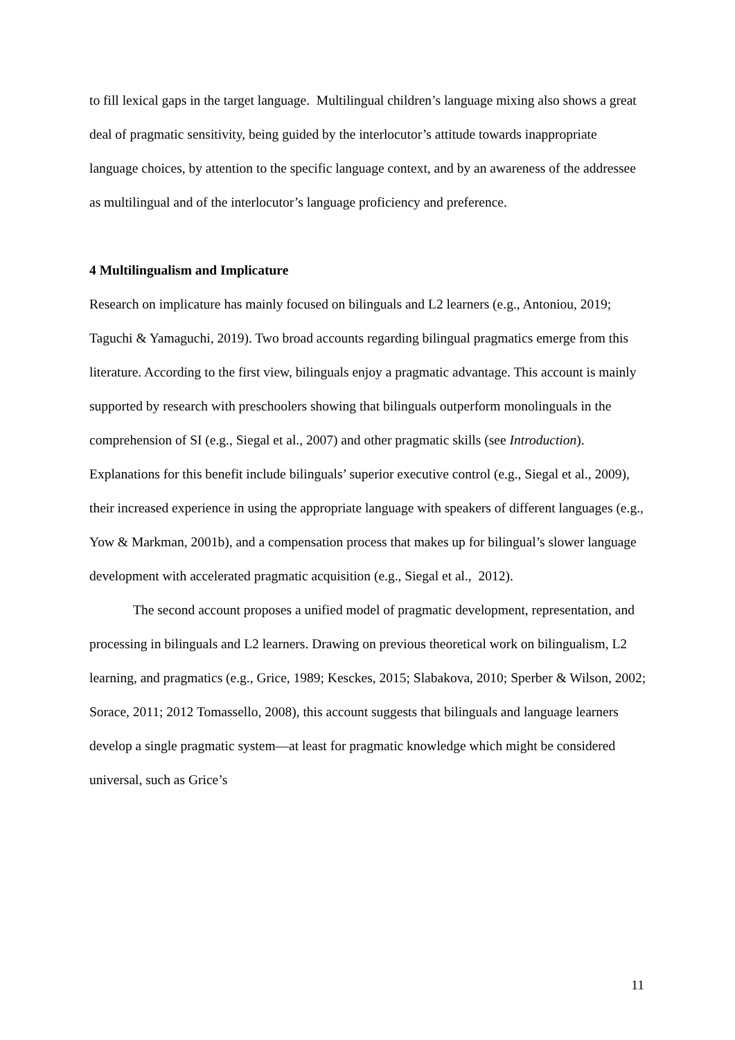to fill lexical gaps in the target language. Multilingual children’s language mixing also shows a great deal of pragmatic sensitivity, being guided by the interlocutor’s attitude towards inappropriate language choices, by attention to the specific language context, and by an awareness of the addressee as multilingual and of the interlocutor’s language proficiency and preference.
4 Multilingualism and Implicature
Research on implicature has mainly focused on bilinguals and L2 learners (e.g., Antoniou, 2019; Taguchi & Yamaguchi, 2019). Two broad accounts regarding bilingual pragmatics emerge from this literature. According to the first view, bilinguals enjoy a pragmatic advantage. This account is mainly supported by research with preschoolers showing that bilinguals outperform monolinguals in the comprehension of SI (e.g., Siegal et al., 2007) and other pragmatic skills (see Introduction). Explanations for this benefit include bilinguals’ superior executive control (e.g., Siegal et al., 2009), their increased experience in using the appropriate language with speakers of different languages (e.g., Yow & Markman, 2001b), and a compensation process that makes up for bilingual’s slower language development with accelerated pragmatic acquisition (e.g., Siegal et al., 2012).
The second account proposes a unified model of pragmatic development, representation, and processing in bilinguals and L2 learners. Drawing on previous theoretical work on bilingualism, L2 learning, and pragmatics (e.g., Grice, 1989; Kesckes, 2015; Slabakova, 2010; Sperber & Wilson, 2002; Sorace, 2011; 2012 Tomassello, 2008), this account suggests that bilinguals and language learners develop a single pragmatic system—at least for pragmatic knowledge which might be considered universal, such as Grice’s
11